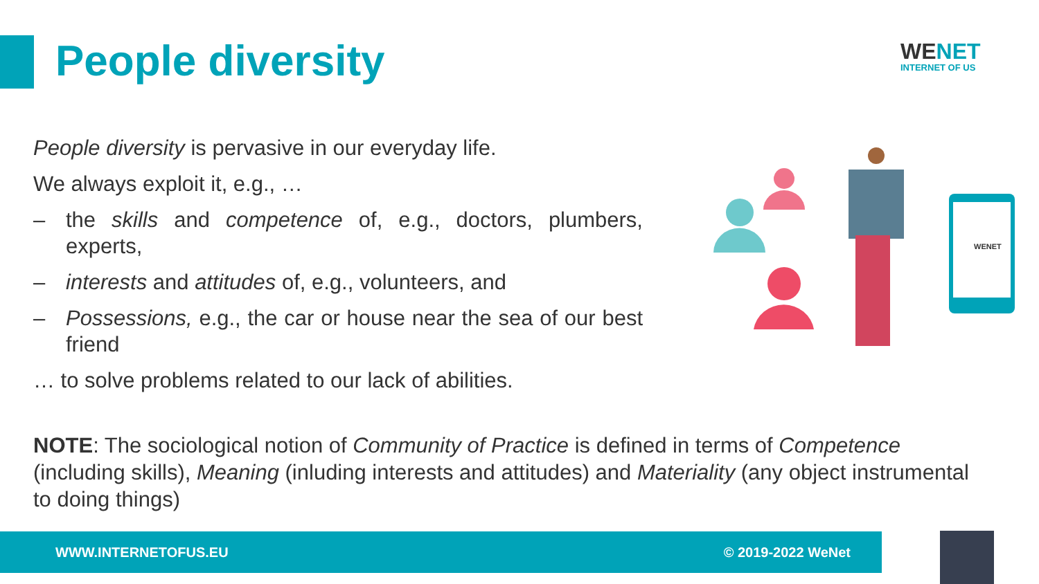People diversity
WENET
INTERNET OF US
People diversity is pervasive in our everyday life.
We always exploit it, e.g., …
– the skills and competence of, e.g., doctors, plumbers, experts,
– interests and attitudes of, e.g., volunteers, and
– Possessions, e.g., the car or house near the sea of our best friend
… to solve problems related to our lack of abilities.
WENET
NOTE: The sociological notion of Community of Practice is defined in terms of Competence (including skills), Meaning (inluding interests and attitudes) and Materiality (any object instrumental to doing things)
WWW.INTERNETOFUS.EU © 2019-2022 WeNet